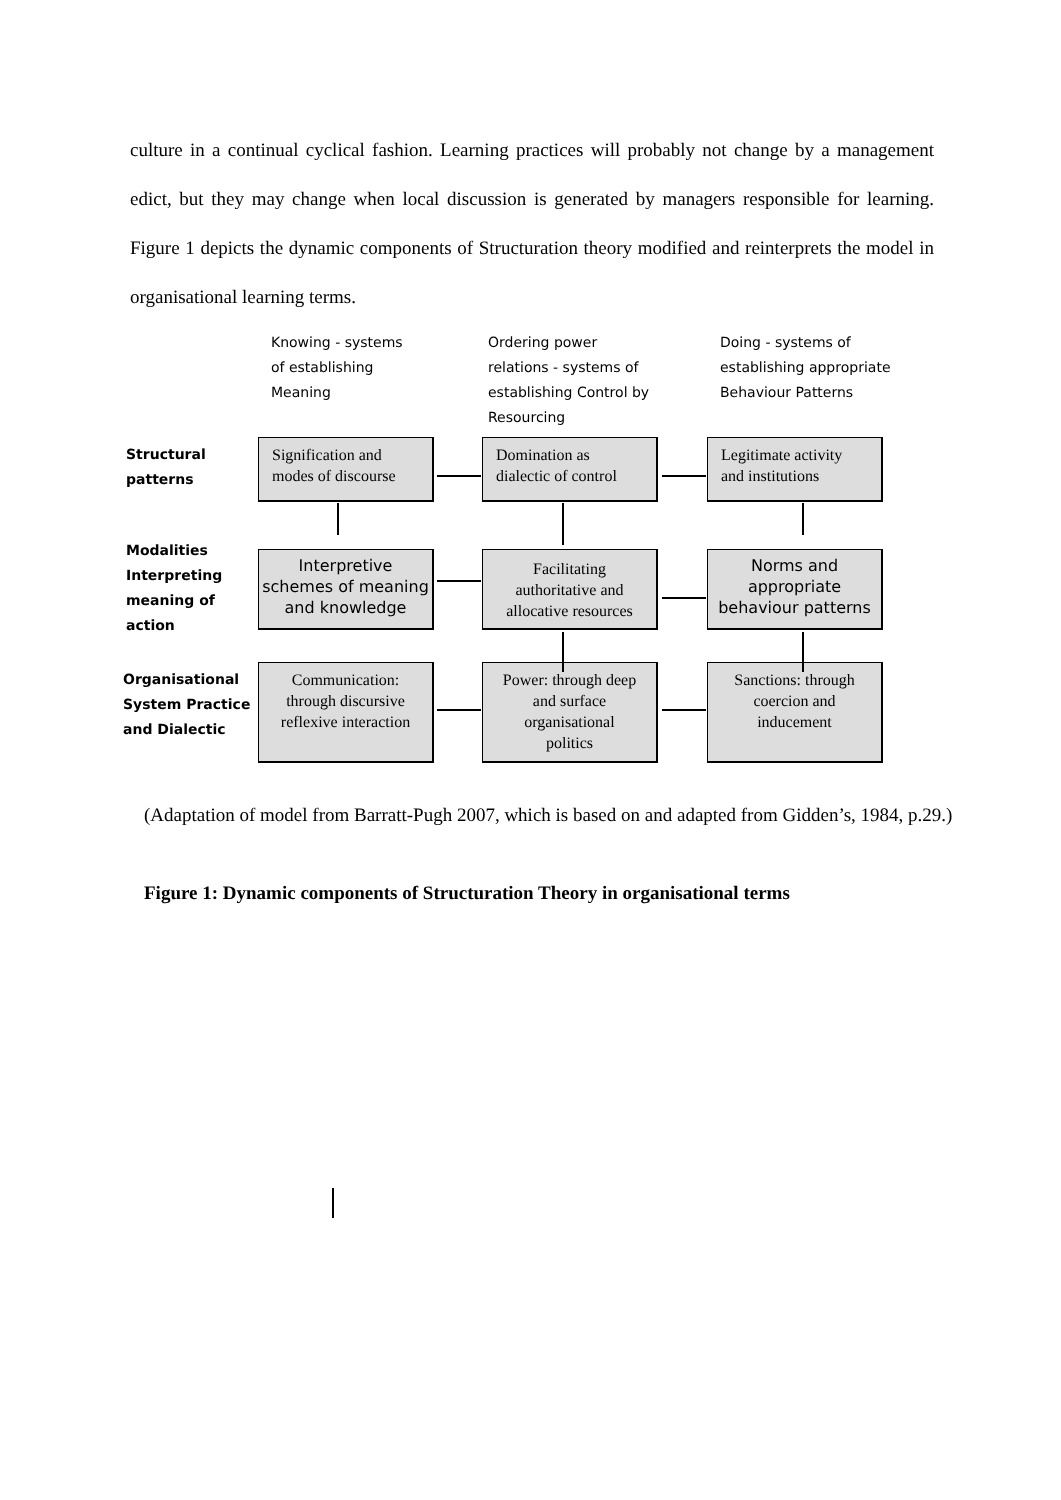culture in a continual cyclical fashion. Learning practices will probably not change by a management edict, but they may change when local discussion is generated by managers responsible for learning. Figure 1 depicts the dynamic components of Structuration theory modified and reinterprets the model in organisational learning terms.
Knowing - systems
of establishing
Meaning
Ordering power
relations - systems of
establishing Control by
Resourcing
Doing - systems of
establishing appropriate
Behaviour Patterns
Structural
patterns
Modalities
Interpreting
meaning of
action
Organisational
System Practice
and Dialectic
Signification and
modes of discourse
Domination as
dialectic of control
Legitimate activity
and institutions
Interpretive
schemes of meaning
and knowledge
Facilitating
authoritative and
allocative resources
Norms and
appropriate
behaviour patterns
Communication:
through discursive
reflexive interaction
Power: through deep
and surface
organisational
politics
Sanctions: through
coercion and
inducement
(Adaptation of model from Barratt-Pugh 2007, which is based on and adapted from Gidden’s, 1984, p.29.)
Figure 1: Dynamic components of Structuration Theory in organisational terms